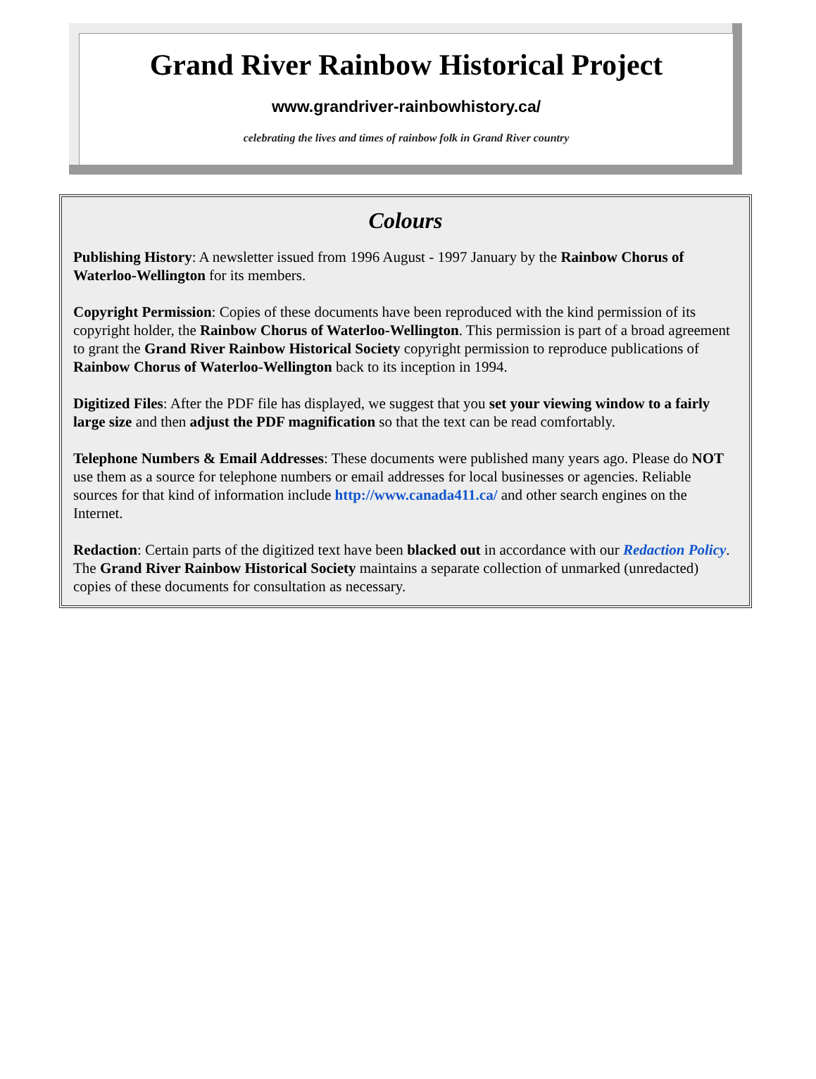Grand River Rainbow Historical Project
www.grandriver-rainbowhistory.ca/
celebrating the lives and times of rainbow folk in Grand River country
Colours
Publishing History: A newsletter issued from 1996 August - 1997 January by the Rainbow Chorus of Waterloo-Wellington for its members.
Copyright Permission: Copies of these documents have been reproduced with the kind permission of its copyright holder, the Rainbow Chorus of Waterloo-Wellington. This permission is part of a broad agreement to grant the Grand River Rainbow Historical Society copyright permission to reproduce publications of Rainbow Chorus of Waterloo-Wellington back to its inception in 1994.
Digitized Files: After the PDF file has displayed, we suggest that you set your viewing window to a fairly large size and then adjust the PDF magnification so that the text can be read comfortably.
Telephone Numbers & Email Addresses: These documents were published many years ago. Please do NOT use them as a source for telephone numbers or email addresses for local businesses or agencies. Reliable sources for that kind of information include http://www.canada411.ca/ and other search engines on the Internet.
Redaction: Certain parts of the digitized text have been blacked out in accordance with our Redaction Policy. The Grand River Rainbow Historical Society maintains a separate collection of unmarked (unredacted) copies of these documents for consultation as necessary.